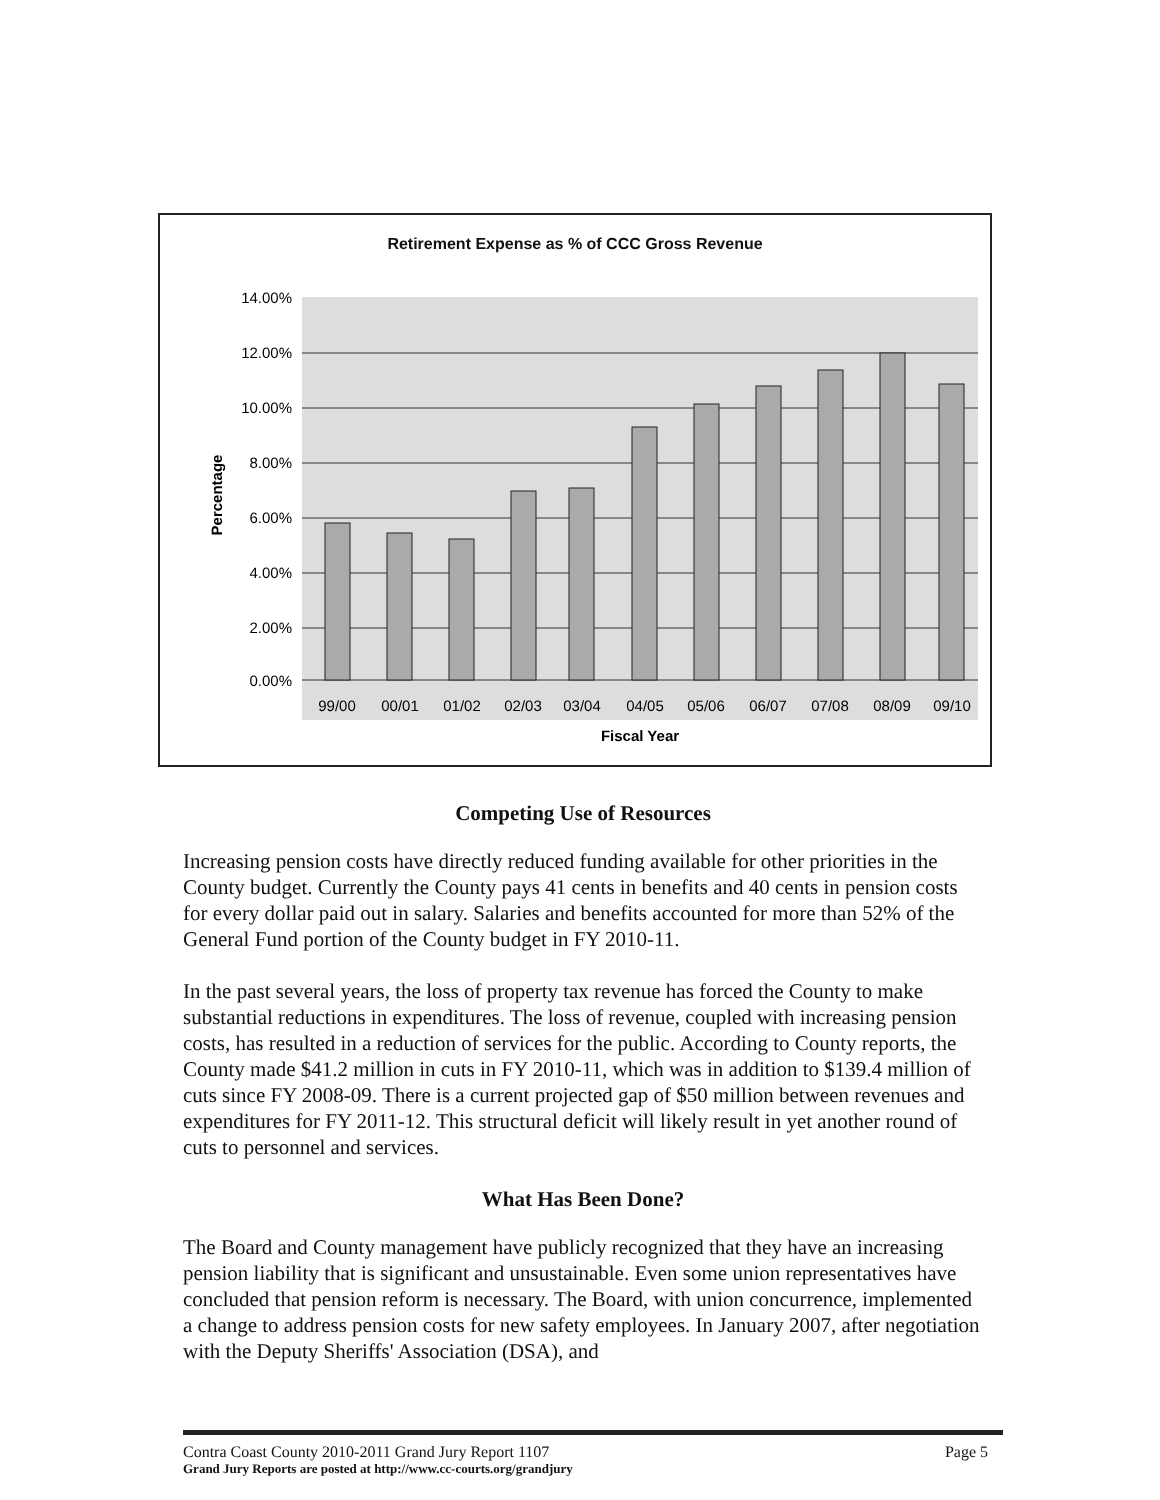Retirement Expense as % of CCC Gross Revenue
14.00%
12.00%
10.00%
8.00%
6.00%
4.00%
2.00%
0.00%
99/00
00/01
01/02
02/03
03/04
04/05
05/06
06/07
07/08
08/09
09/10
Fiscal Year
Percentage
Competing Use of Resources
Increasing pension costs have directly reduced funding available for other priorities in the County budget. Currently the County pays 41 cents in benefits and 40 cents in pension costs for every dollar paid out in salary. Salaries and benefits accounted for more than 52% of the General Fund portion of the County budget in FY 2010-11.
In the past several years, the loss of property tax revenue has forced the County to make substantial reductions in expenditures. The loss of revenue, coupled with increasing pension costs, has resulted in a reduction of services for the public. According to County reports, the County made $41.2 million in cuts in FY 2010-11, which was in addition to $139.4 million of cuts since FY 2008-09. There is a current projected gap of $50 million between revenues and expenditures for FY 2011-12. This structural deficit will likely result in yet another round of cuts to personnel and services.
What Has Been Done?
The Board and County management have publicly recognized that they have an increasing pension liability that is significant and unsustainable. Even some union representatives have concluded that pension reform is necessary. The Board, with union concurrence, implemented a change to address pension costs for new safety employees. In January 2007, after negotiation with the Deputy Sheriffs' Association (DSA), and
Contra Coast County 2010-2011 Grand Jury Report 1107 Page 5
Grand Jury Reports are posted at http://www.cc-courts.org/grandjury